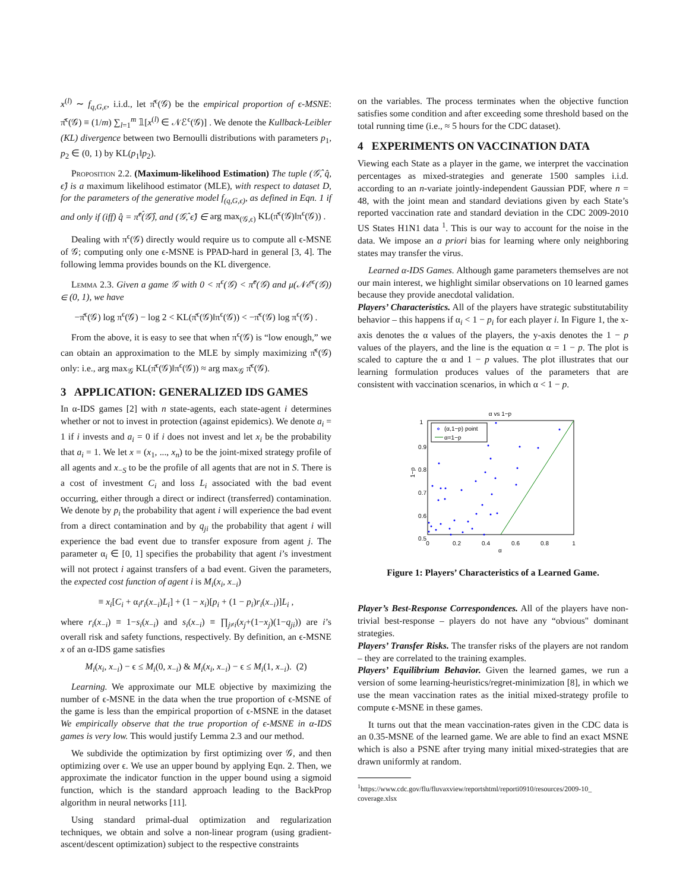x<sup>(l)</sup> ∼ f<sub>q,G,ϵ</sub>, i.i.d., let π̂<sup>ϵ</sup>(𝒢) be the empirical proportion of ϵ-MSNE: π̂<sup>ϵ</sup>(𝒢) ≡ (1/m) ∑<sub>l=1</sub><sup>m</sup> 𝟙[x<sup>(l)</sup> ∈ 𝒩ℰ<sup>ϵ</sup>(𝒢)] . We denote the Kullback-Leibler (KL) divergence between two Bernoulli distributions with parameters p<sub>1</sub>, p<sub>2</sub> ∈ (0, 1) by KL(p<sub>1</sub>‖p<sub>2</sub>).
Proposition 2.2. (Maximum-likelihood Estimation) The tuple (𝒢̂, q̂, ϵ̂) is a maximum likelihood estimator (MLE), with respect to dataset D, for the parameters of the generative model f<sub>(q,G,ϵ)</sub>, as defined in Eqn. 1 if and only if (iff) q̂ = π̂<sup>ϵ̂</sup>(𝒢̂), and (𝒢̂, ϵ̂) ∈ arg max<sub>(𝒢,ϵ)</sub> KL(π̂<sup>ϵ</sup>(𝒢)‖π<sup>ϵ</sup>(𝒢)) .
Dealing with π<sup>ϵ</sup>(𝒢) directly would require us to compute all ϵ-MSNE of 𝒢; computing only one ϵ-MSNE is PPAD-hard in general [3, 4]. The following lemma provides bounds on the KL divergence.
Lemma 2.3. Given a game 𝒢 with 0 < π<sup>ϵ</sup>(𝒢) < π̂<sup>ϵ</sup>(𝒢) and μ(𝒩ℰ<sup>ϵ</sup>(𝒢)) ∈ (0, 1), we have
−π̂<sup>ϵ</sup>(𝒢) log π<sup>ϵ</sup>(𝒢) − log 2 < KL(π̂<sup>ϵ</sup>(𝒢)‖π<sup>ϵ</sup>(𝒢)) < −π̂<sup>ϵ</sup>(𝒢) log π<sup>ϵ</sup>(𝒢) .
From the above, it is easy to see that when π<sup>ϵ</sup>(𝒢) is “low enough,” we can obtain an approximation to the MLE by simply maximizing π̂<sup>ϵ</sup>(𝒢) only: i.e., arg max<sub>𝒢</sub> KL(π̂<sup>ϵ</sup>(𝒢)‖π<sup>ϵ</sup>(𝒢)) ≈ arg max<sub>𝒢</sub> π̂<sup>ϵ</sup>(𝒢).
3 APPLICATION: GENERALIZED IDS GAMES
In α-IDS games [2] with n state-agents, each state-agent i determines whether or not to invest in protection (against epidemics). We denote a<sub>i</sub> = 1 if i invests and a<sub>i</sub> = 0 if i does not invest and let x<sub>i</sub> be the probability that a<sub>i</sub> = 1. We let x = (x<sub>1</sub>, ..., x<sub>n</sub>) to be the joint-mixed strategy profile of all agents and x<sub>−S</sub> to be the profile of all agents that are not in S. There is a cost of investment C<sub>i</sub> and loss L<sub>i</sub> associated with the bad event occurring, either through a direct or indirect (transferred) contamination. We denote by p<sub>i</sub> the probability that agent i will experience the bad event from a direct contamination and by q<sub>ji</sub> the probability that agent i will experience the bad event due to transfer exposure from agent j. The parameter α<sub>i</sub> ∈ [0, 1] specifies the probability that agent i’s investment will not protect i against transfers of a bad event. Given the parameters, the expected cost function of agent i is M<sub>i</sub>(x<sub>i</sub>, x<sub>−i</sub>)
≡ x<sub>i</sub>[C<sub>i</sub> + α<sub>i</sub>r<sub>i</sub>(x<sub>−i</sub>)L<sub>i</sub>] + (1 − x<sub>i</sub>)[p<sub>i</sub> + (1 − p<sub>i</sub>)r<sub>i</sub>(x<sub>−i</sub>)]L<sub>i</sub> ,
where r<sub>i</sub>(x<sub>−i</sub>) ≡ 1−s<sub>i</sub>(x<sub>−i</sub>) and s<sub>i</sub>(x<sub>−i</sub>) ≡ ∏<sub>j≠i</sub>(x<sub>j</sub>+(1−x<sub>j</sub>)(1−q<sub>ji</sub>)) are i’s overall risk and safety functions, respectively. By definition, an ϵ-MSNE x of an α-IDS game satisfies
M<sub>i</sub>(x<sub>i</sub>, x<sub>−i</sub>) − ϵ ≤ M<sub>i</sub>(0, x<sub>−i</sub>) & M<sub>i</sub>(x<sub>i</sub>, x<sub>−i</sub>) − ϵ ≤ M<sub>i</sub>(1, x<sub>−i</sub>). (2)
Learning. We approximate our MLE objective by maximizing the number of ϵ-MSNE in the data when the true proportion of ϵ-MSNE of the game is less than the empirical proportion of ϵ-MSNE in the dataset We empirically observe that the true proportion of ϵ-MSNE in α-IDS games is very low. This would justify Lemma 2.3 and our method.
We subdivide the optimization by first optimizing over 𝒢, and then optimizing over ϵ. We use an upper bound by applying Eqn. 2. Then, we approximate the indicator function in the upper bound using a sigmoid function, which is the standard approach leading to the BackProp algorithm in neural networks [11].
Using standard primal-dual optimization and regularization techniques, we obtain and solve a non-linear program (using gradient-ascent/descent optimization) subject to the respective constraints
on the variables. The process terminates when the objective function satisfies some condition and after exceeding some threshold based on the total running time (i.e., ≈ 5 hours for the CDC dataset).
4 EXPERIMENTS ON VACCINATION DATA
Viewing each State as a player in the game, we interpret the vaccination percentages as mixed-strategies and generate 1500 samples i.i.d. according to an n-variate jointly-independent Gaussian PDF, where n = 48, with the joint mean and standard deviations given by each State’s reported vaccination rate and standard deviation in the CDC 2009-2010 US States H1N1 data <sup>1</sup>. This is our way to account for the noise in the data. We impose an a priori bias for learning where only neighboring states may transfer the virus.
Learned α-IDS Games. Although game parameters themselves are not our main interest, we highlight similar observations on 10 learned games because they provide anecdotal validation.
Players’ Characteristics. All of the players have strategic substitutability behavior – this happens if α<sub>i</sub> < 1 − p<sub>i</sub> for each player i. In Figure 1, the x-axis denotes the α values of the players, the y-axis denotes the 1 − p values of the players, and the line is the equation α = 1 − p. The plot is scaled to capture the α and 1 − p values. The plot illustrates that our learning formulation produces values of the parameters that are consistent with vaccination scenarios, in which α < 1 − p.
α vs 1−p
1
0.9
0.8
0.7
0.6
0.5
0
0.2
0.4
0.6
0.8
1
α
1−p
(α,1−p) point
α=1−p
Figure 1: Players’ Characteristics of a Learned Game.
Player’s Best-Response Correspondences. All of the players have non-trivial best-response – players do not have any “obvious" dominant strategies.
Players’ Transfer Risks. The transfer risks of the players are not random – they are correlated to the training examples.
Players’ Equilibrium Behavior. Given the learned games, we run a version of some learning-heuristics/regret-minimization [8], in which we use the mean vaccination rates as the initial mixed-strategy profile to compute ϵ-MSNE in these games.
It turns out that the mean vaccination-rates given in the CDC data is an 0.35-MSNE of the learned game. We are able to find an exact MSNE which is also a PSNE after trying many initial mixed-strategies that are drawn uniformly at random.
<sup>1</sup> https://www.cdc.gov/flu/fluvaxview/reportshtml/reporti0910/resources/2009-10_ coverage.xlsx